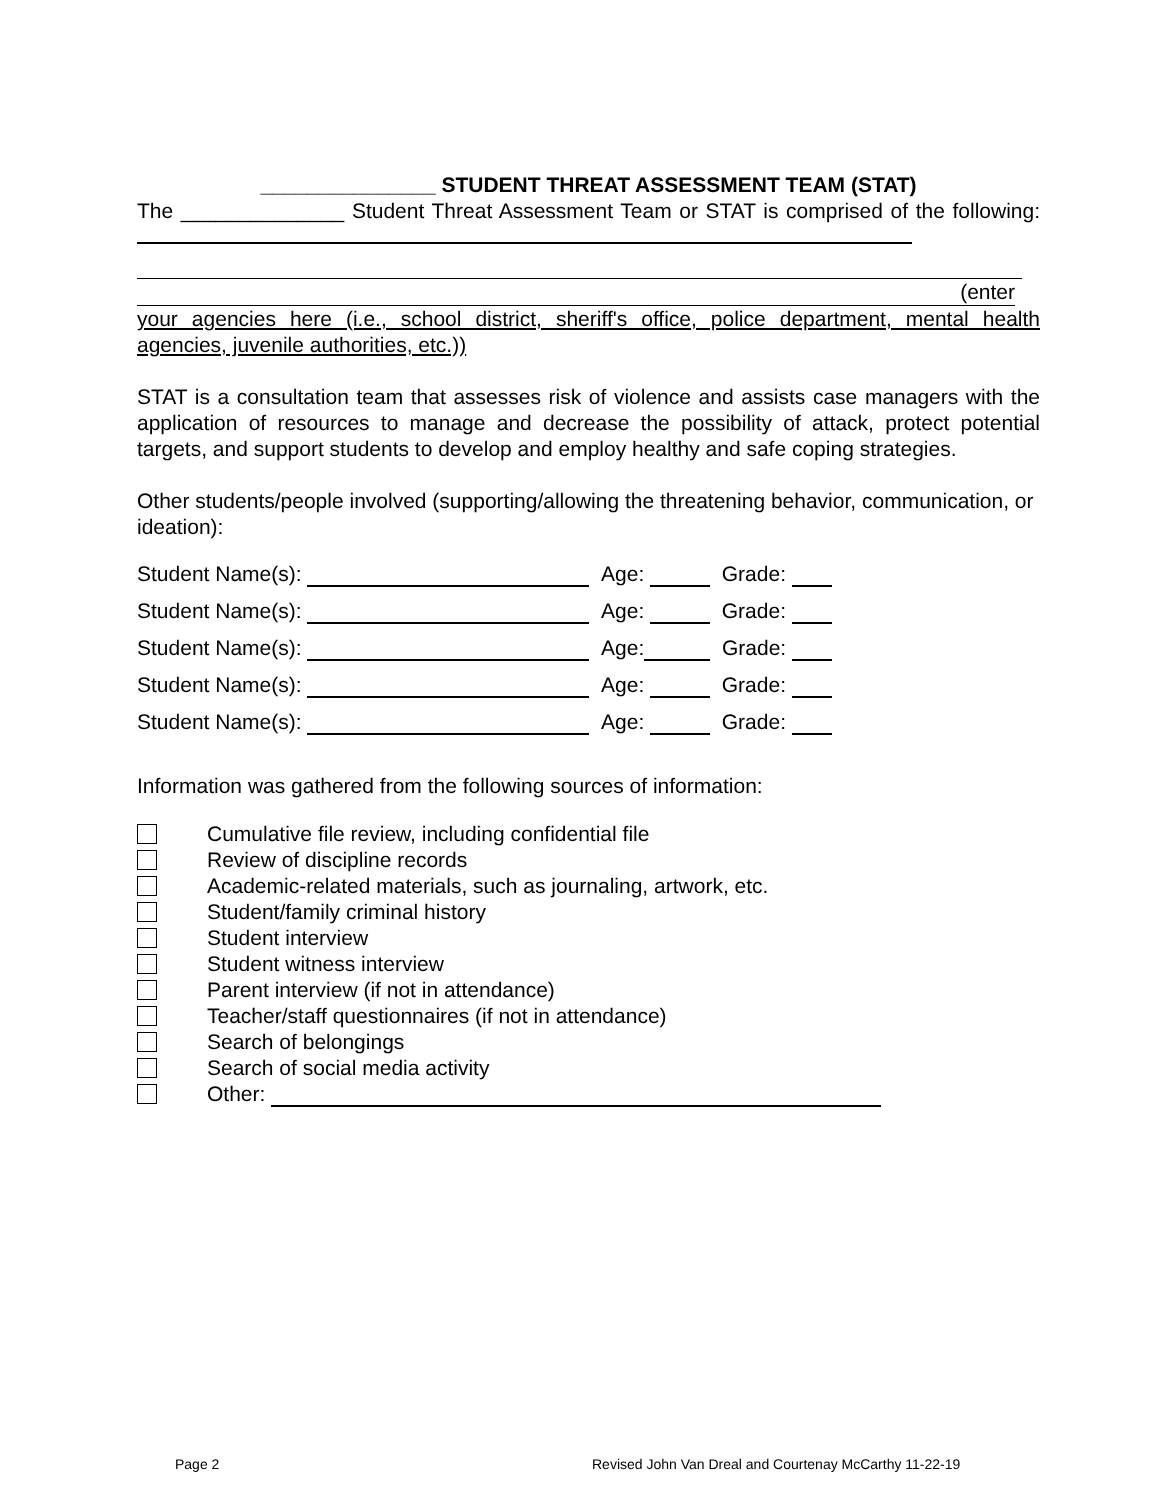_______________ STUDENT THREAT ASSESSMENT TEAM (STAT)
The ______________ Student Threat Assessment Team or STAT is comprised of the following:
(enter
your agencies here (i.e., school district, sheriff's office, police department, mental health agencies, juvenile authorities, etc.))
STAT is a consultation team that assesses risk of violence and assists case managers with the application of resources to manage and decrease the possibility of attack, protect potential targets, and support students to develop and employ healthy and safe coping strategies.
Other students/people involved (supporting/allowing the threatening behavior, communication, or ideation):
Student Name(s): Age: Grade:
Student Name(s): Age: Grade:
Student Name(s): Age: Grade:
Student Name(s): Age: Grade:
Student Name(s): Age: Grade:
Information was gathered from the following sources of information:
Cumulative file review, including confidential file
Review of discipline records
Academic-related materials, such as journaling, artwork, etc.
Student/family criminal history
Student interview
Student witness interview
Parent interview (if not in attendance)
Teacher/staff questionnaires (if not in attendance)
Search of belongings
Search of social media activity
Other:
Page 2
Revised John Van Dreal and Courtenay McCarthy 11-22-19